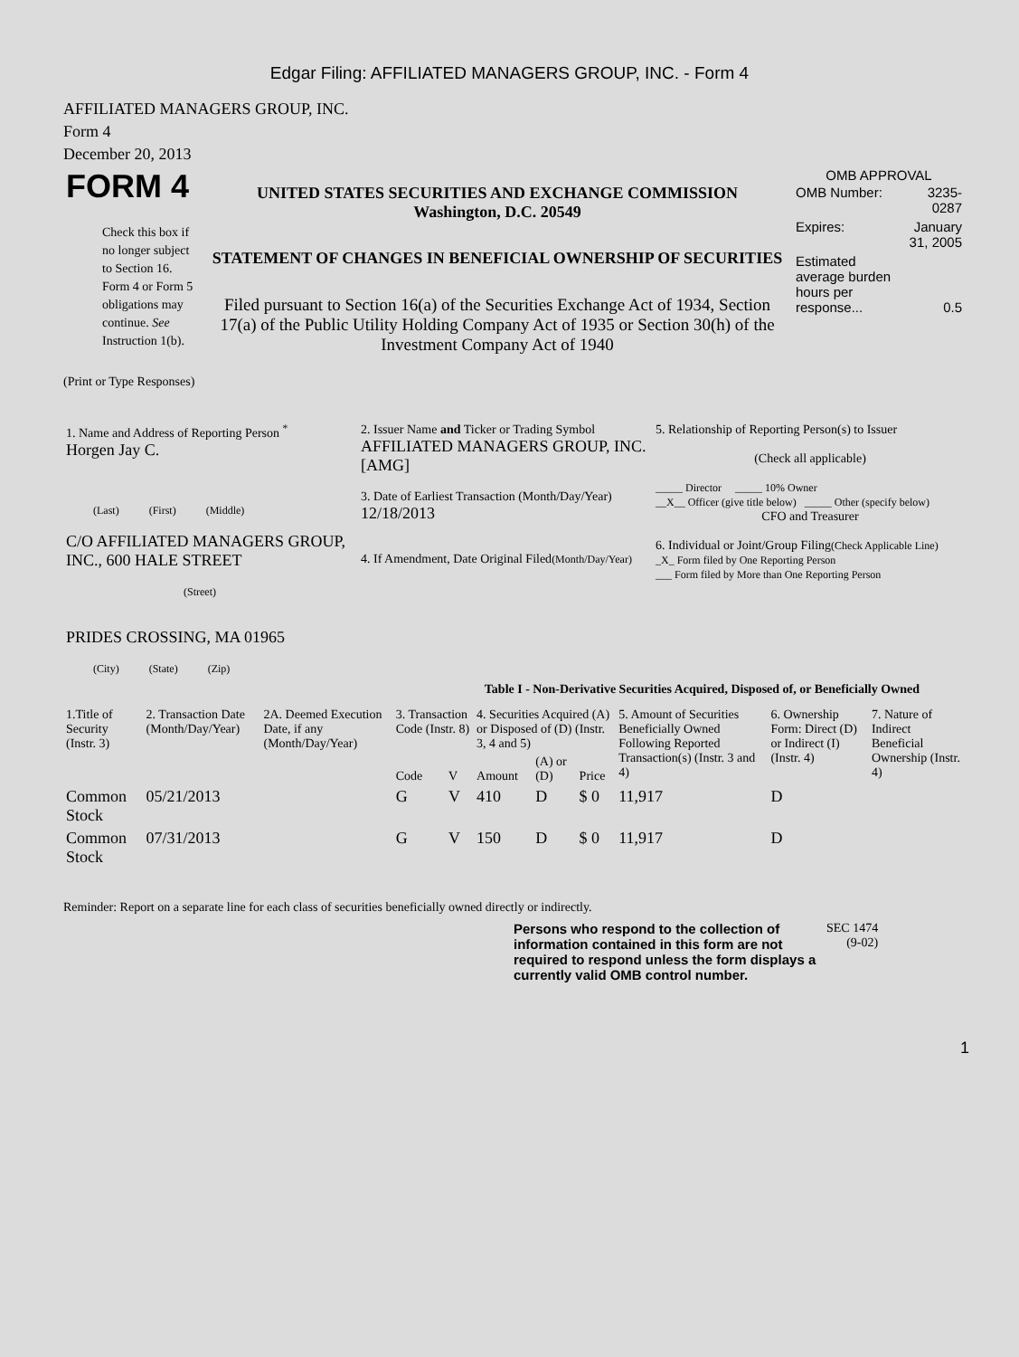Edgar Filing: AFFILIATED MANAGERS GROUP, INC. - Form 4
AFFILIATED MANAGERS GROUP, INC.
Form 4
December 20, 2013
| FORM 4 Check this box if no longer subject to Section 16. Form 4 or Form 5 obligations may continue. See Instruction 1(b). | UNITED STATES SECURITIES AND EXCHANGE COMMISSION Washington, D.C. 20549 STATEMENT OF CHANGES IN BENEFICIAL OWNERSHIP OF SECURITIES Filed pursuant to Section 16(a) of the Securities Exchange Act of 1934, Section 17(a) of the Public Utility Holding Company Act of 1935 or Section 30(h) of the Investment Company Act of 1940 | OMB APPROVAL / OMB Number: / 3235-0287 / / Expires: / January 31, 2005 / / Estimated average burden hours per response... / 0.5 / |
(Print or Type Responses)
| 1. Name and Address of Reporting Person <sup>*</sup> Horgen Jay C. (Last) (First) (Middle) C/O AFFILIATED MANAGERS GROUP, INC., 600 HALE STREET (Street) PRIDES CROSSING, MA 01965 (City) (State) (Zip) | 2. Issuer Name and Ticker or Trading Symbol AFFILIATED MANAGERS GROUP, INC. [AMG] 3. Date of Earliest Transaction (Month/Day/Year) 12/18/2013 4. If Amendment, Date Original Filed (Month/Day/Year) | 5. Relationship of Reporting Person(s) to Issuer (Check all applicable) _____ Director _____ 10% Owner __X__ Officer (give title below) _____ Other (specify below) CFO and Treasurer 6. Individual or Joint/Group Filing (Check Applicable Line) _X_ Form filed by One Reporting Person ___ Form filed by More than One Reporting Person |
Table I - Non-Derivative Securities Acquired, Disposed of, or Beneficially Owned
| 1.Title of Security (Instr. 3) | 2. Transaction Date (Month/Day/Year) | 2A. Deemed Execution Date, if any (Month/Day/Year) | 3. Transaction Code (Instr. 8) | | 4. Securities Acquired (A) or Disposed of (D) (Instr. 3, 4 and 5) | | | 5. Amount of Securities Beneficially Owned Following Reported Transaction(s) (Instr. 3 and 4) | 6. Ownership Form: Direct (D) or Indirect (I) (Instr. 4) | 7. Nature of Indirect Beneficial Ownership (Instr. 4) |
| --- | --- | --- | --- | --- | --- | --- | --- | --- | --- | --- |
| | | | Code | V | Amount | (A) or (D) | Price | | | |
| Common Stock | 05/21/2013 | | G | V | 410 | D | $ 0 | 11,917 | D | |
| Common Stock | 07/31/2013 | | G | V | 150 | D | $ 0 | 11,917 | D | |
Reminder: Report on a separate line for each class of securities beneficially owned directly or indirectly.
| Persons who respond to the collection of information contained in this form are not required to respond unless the form displays a currently valid OMB control number. | SEC 1474 (9-02) |
1